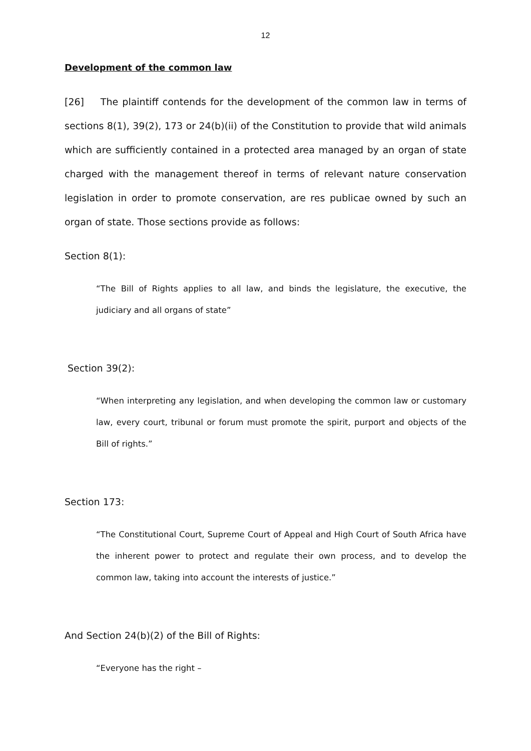12
Development of the common law
[26] The plaintiff contends for the development of the common law in terms of sections 8(1), 39(2), 173 or 24(b)(ii) of the Constitution to provide that wild animals which are sufficiently contained in a protected area managed by an organ of state charged with the management thereof in terms of relevant nature conservation legislation in order to promote conservation, are res publicae owned by such an organ of state. Those sections provide as follows:
Section 8(1):
“The Bill of Rights applies to all law, and binds the legislature, the executive, the judiciary and all organs of state”
Section 39(2):
“When interpreting any legislation, and when developing the common law or customary law, every court, tribunal or forum must promote the spirit, purport and objects of the Bill of rights.”
Section 173:
“The Constitutional Court, Supreme Court of Appeal and High Court of South Africa have the inherent power to protect and regulate their own process, and to develop the common law, taking into account the interests of justice.”
And Section 24(b)(2) of the Bill of Rights:
“Everyone has the right –